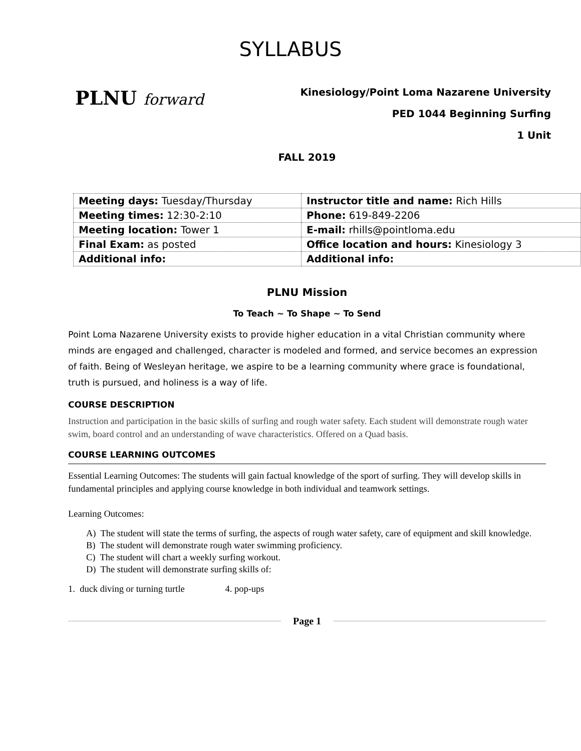SYLLABUS
PLNU forward
Kinesiology/Point Loma Nazarene University
PED 1044 Beginning Surfing
1 Unit
FALL 2019
| Meeting days: Tuesday/Thursday | Instructor title and name: Rich Hills |
| Meeting times: 12:30-2:10 | Phone: 619-849-2206 |
| Meeting location: Tower 1 | E-mail: rhills@pointloma.edu |
| Final Exam: as posted | Office location and hours: Kinesiology 3 |
| Additional info: | Additional info: |
PLNU Mission
To Teach ~ To Shape ~ To Send
Point Loma Nazarene University exists to provide higher education in a vital Christian community where minds are engaged and challenged, character is modeled and formed, and service becomes an expression of faith. Being of Wesleyan heritage, we aspire to be a learning community where grace is foundational, truth is pursued, and holiness is a way of life.
COURSE DESCRIPTION
Instruction and participation in the basic skills of surfing and rough water safety. Each student will demonstrate rough water swim, board control and an understanding of wave characteristics. Offered on a Quad basis.
COURSE LEARNING OUTCOMES
Essential Learning Outcomes: The students will gain factual knowledge of the sport of surfing. They will develop skills in fundamental principles and applying course knowledge in both individual and teamwork settings.
Learning Outcomes:
A) The student will state the terms of surfing, the aspects of rough water safety, care of equipment and skill knowledge.
B) The student will demonstrate rough water swimming proficiency.
C) The student will chart a weekly surfing workout.
D) The student will demonstrate surfing skills of:
1. duck diving or turning turtle 4. pop-ups
Page 1